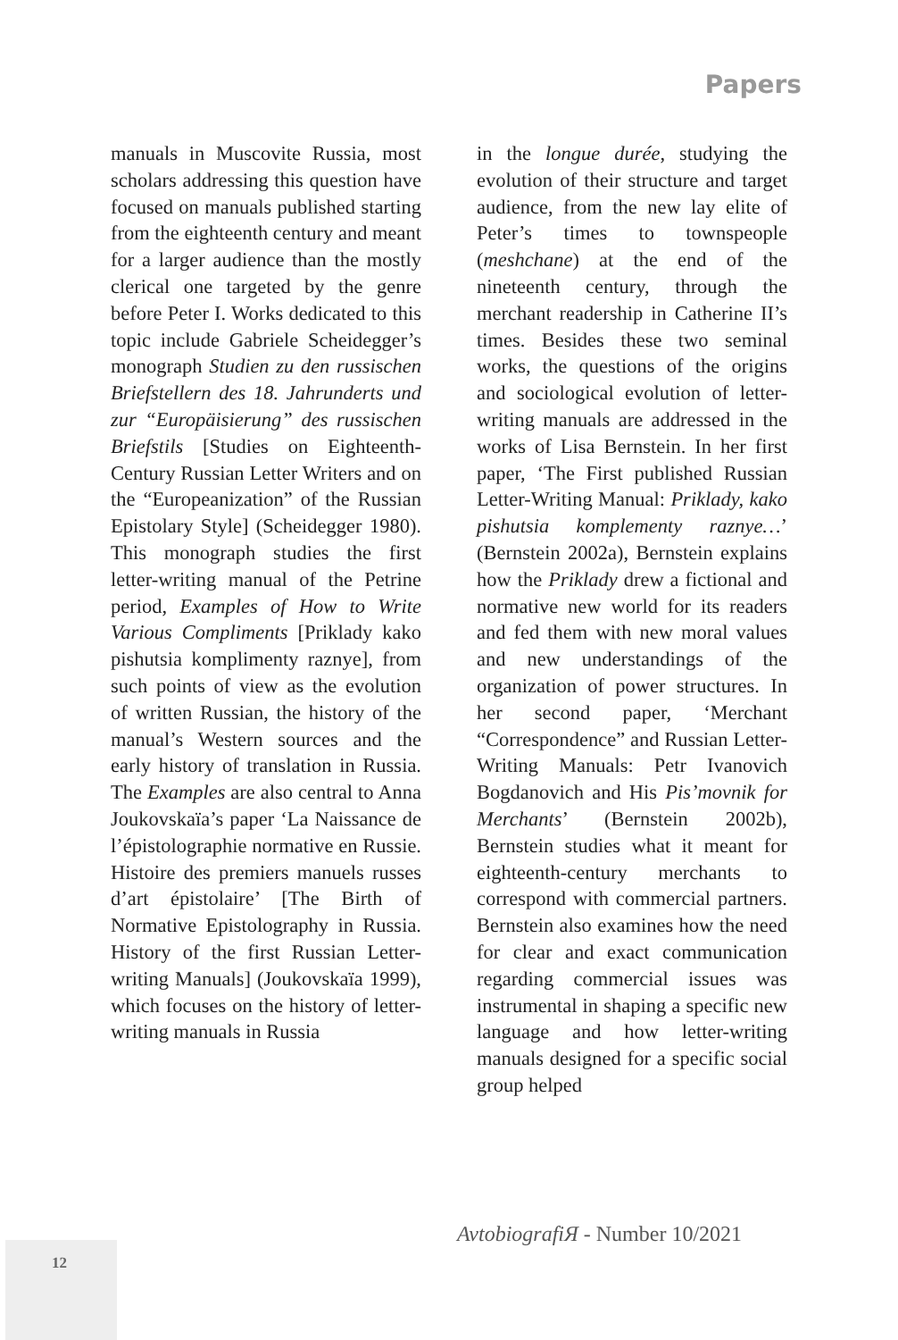Papers
manuals in Muscovite Russia, most scholars addressing this question have focused on manuals published starting from the eighteenth century and meant for a larger audience than the mostly clerical one targeted by the genre before Peter I. Works dedicated to this topic include Gabriele Scheidegger’s monograph Studien zu den russischen Briefstellern des 18. Jahrunderts und zur “Europäisierung” des russischen Briefstils [Studies on Eighteenth-Century Russian Letter Writers and on the “Europeanization” of the Russian Epistolary Style] (Scheidegger 1980). This monograph studies the first letter-writing manual of the Petrine period, Examples of How to Write Various Compliments [Priklady kako pishutsia komplimenty raznye], from such points of view as the evolution of written Russian, the history of the manual’s Western sources and the early history of translation in Russia. The Examples are also central to Anna Joukovskaïa’s paper ‘La Naissance de l’épistolographie normative en Russie. Histoire des premiers manuels russes d’art épistolaire’ [The Birth of Normative Epistolography in Russia. History of the first Russian Letter-writing Manuals] (Joukovskaïa 1999), which focuses on the history of letter-writing manuals in Russia
in the longue durée, studying the evolution of their structure and target audience, from the new lay elite of Peter’s times to townspeople (meshchane) at the end of the nineteenth century, through the merchant readership in Catherine II’s times. Besides these two seminal works, the questions of the origins and sociological evolution of letter-writing manuals are addressed in the works of Lisa Bernstein. In her first paper, ‘The First published Russian Letter-Writing Manual: Priklady, kako pishutsia komplementy raznye…’ (Bernstein 2002a), Bernstein explains how the Priklady drew a fictional and normative new world for its readers and fed them with new moral values and new understandings of the organization of power structures. In her second paper, ‘Merchant “Correspondence” and Russian Letter-Writing Manuals: Petr Ivanovich Bogdanovich and His Pis’movnik for Merchants’ (Bernstein 2002b), Bernstein studies what it meant for eighteenth-century merchants to correspond with commercial partners. Bernstein also examines how the need for clear and exact communication regarding commercial issues was instrumental in shaping a specific new language and how letter-writing manuals designed for a specific social group helped
AvtobiografiЯ - Number 10/2021
12